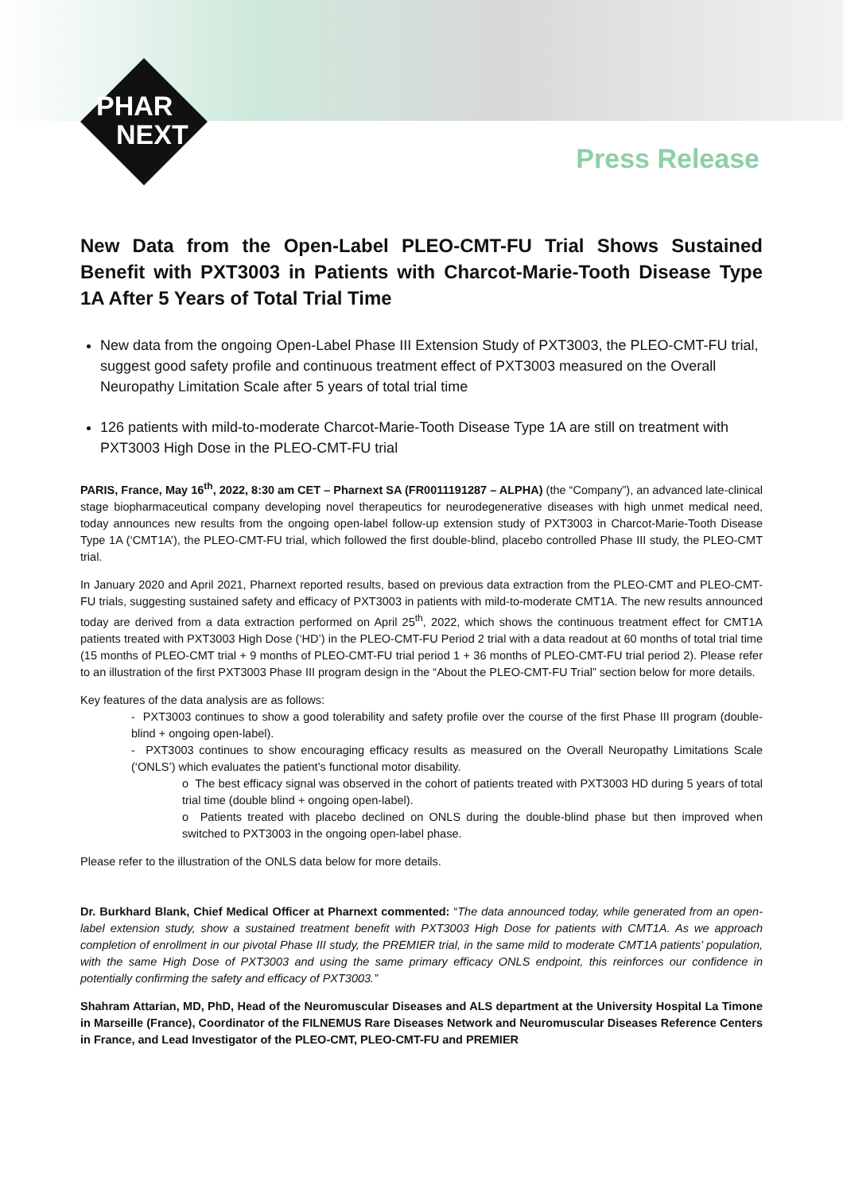PHAR
NEXT
Press Release
New Data from the Open-Label PLEO-CMT-FU Trial Shows Sustained Benefit with PXT3003 in Patients with Charcot-Marie-Tooth Disease Type 1A After 5 Years of Total Trial Time
New data from the ongoing Open-Label Phase III Extension Study of PXT3003, the PLEO-CMT-FU trial, suggest good safety profile and continuous treatment effect of PXT3003 measured on the Overall Neuropathy Limitation Scale after 5 years of total trial time
126 patients with mild-to-moderate Charcot-Marie-Tooth Disease Type 1A are still on treatment with PXT3003 High Dose in the PLEO-CMT-FU trial
PARIS, France, May 16<sup>th</sup>, 2022, 8:30 am CET – Pharnext SA (FR0011191287 – ALPHA) (the “Company”), an advanced late-clinical stage biopharmaceutical company developing novel therapeutics for neurodegenerative diseases with high unmet medical need, today announces new results from the ongoing open-label follow-up extension study of PXT3003 in Charcot-Marie-Tooth Disease Type 1A (‘CMT1A’), the PLEO-CMT-FU trial, which followed the first double-blind, placebo controlled Phase III study, the PLEO-CMT trial.
In January 2020 and April 2021, Pharnext reported results, based on previous data extraction from the PLEO-CMT and PLEO-CMT-FU trials, suggesting sustained safety and efficacy of PXT3003 in patients with mild-to-moderate CMT1A. The new results announced today are derived from a data extraction performed on April 25<sup>th</sup>, 2022, which shows the continuous treatment effect for CMT1A patients treated with PXT3003 High Dose (‘HD’) in the PLEO-CMT-FU Period 2 trial with a data readout at 60 months of total trial time (15 months of PLEO-CMT trial + 9 months of PLEO-CMT-FU trial period 1 + 36 months of PLEO-CMT-FU trial period 2). Please refer to an illustration of the first PXT3003 Phase III program design in the “About the PLEO-CMT-FU Trial” section below for more details.
Key features of the data analysis are as follows:
- PXT3003 continues to show a good tolerability and safety profile over the course of the first Phase III program (double-blind + ongoing open-label).
- PXT3003 continues to show encouraging efficacy results as measured on the Overall Neuropathy Limitations Scale (‘ONLS’) which evaluates the patient’s functional motor disability.
o The best efficacy signal was observed in the cohort of patients treated with PXT3003 HD during 5 years of total trial time (double blind + ongoing open-label).
o Patients treated with placebo declined on ONLS during the double-blind phase but then improved when switched to PXT3003 in the ongoing open-label phase.
Please refer to the illustration of the ONLS data below for more details.
Dr. Burkhard Blank, Chief Medical Officer at Pharnext commented: “The data announced today, while generated from an open-label extension study, show a sustained treatment benefit with PXT3003 High Dose for patients with CMT1A. As we approach completion of enrollment in our pivotal Phase III study, the PREMIER trial, in the same mild to moderate CMT1A patients’ population, with the same High Dose of PXT3003 and using the same primary efficacy ONLS endpoint, this reinforces our confidence in potentially confirming the safety and efficacy of PXT3003.”
Shahram Attarian, MD, PhD, Head of the Neuromuscular Diseases and ALS department at the University Hospital La Timone in Marseille (France), Coordinator of the FILNEMUS Rare Diseases Network and Neuromuscular Diseases Reference Centers in France, and Lead Investigator of the PLEO-CMT, PLEO-CMT-FU and PREMIER